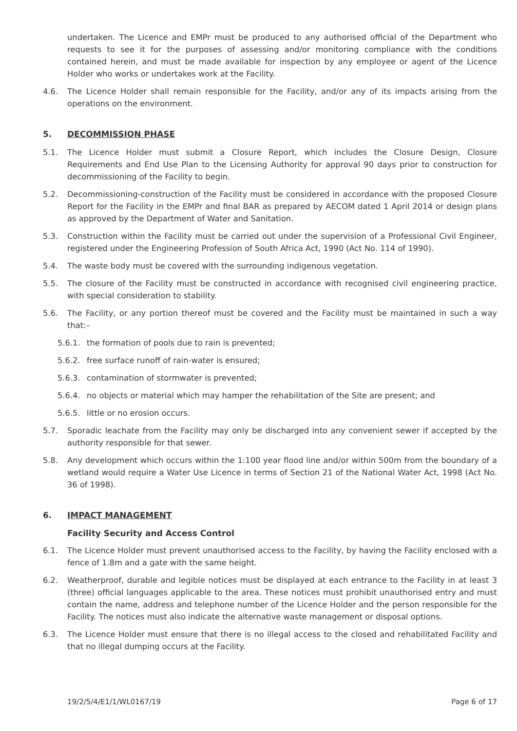undertaken. The Licence and EMPr must be produced to any authorised official of the Department who requests to see it for the purposes of assessing and/or monitoring compliance with the conditions contained herein, and must be made available for inspection by any employee or agent of the Licence Holder who works or undertakes work at the Facility.
4.6. The Licence Holder shall remain responsible for the Facility, and/or any of its impacts arising from the operations on the environment.
5. DECOMMISSION PHASE
5.1. The Licence Holder must submit a Closure Report, which includes the Closure Design, Closure Requirements and End Use Plan to the Licensing Authority for approval 90 days prior to construction for decommissioning of the Facility to begin.
5.2. Decommissioning-construction of the Facility must be considered in accordance with the proposed Closure Report for the Facility in the EMPr and final BAR as prepared by AECOM dated 1 April 2014 or design plans as approved by the Department of Water and Sanitation.
5.3. Construction within the Facility must be carried out under the supervision of a Professional Civil Engineer, registered under the Engineering Profession of South Africa Act, 1990 (Act No. 114 of 1990).
5.4. The waste body must be covered with the surrounding indigenous vegetation.
5.5. The closure of the Facility must be constructed in accordance with recognised civil engineering practice, with special consideration to stability.
5.6. The Facility, or any portion thereof must be covered and the Facility must be maintained in such a way that:–
5.6.1. the formation of pools due to rain is prevented;
5.6.2. free surface runoff of rain-water is ensured;
5.6.3. contamination of stormwater is prevented;
5.6.4. no objects or material which may hamper the rehabilitation of the Site are present; and
5.6.5. little or no erosion occurs.
5.7. Sporadic leachate from the Facility may only be discharged into any convenient sewer if accepted by the authority responsible for that sewer.
5.8. Any development which occurs within the 1:100 year flood line and/or within 500m from the boundary of a wetland would require a Water Use Licence in terms of Section 21 of the National Water Act, 1998 (Act No. 36 of 1998).
6. IMPACT MANAGEMENT
Facility Security and Access Control
6.1. The Licence Holder must prevent unauthorised access to the Facility, by having the Facility enclosed with a fence of 1.8m and a gate with the same height.
6.2. Weatherproof, durable and legible notices must be displayed at each entrance to the Facility in at least 3 (three) official languages applicable to the area. These notices must prohibit unauthorised entry and must contain the name, address and telephone number of the Licence Holder and the person responsible for the Facility. The notices must also indicate the alternative waste management or disposal options.
6.3. The Licence Holder must ensure that there is no illegal access to the closed and rehabilitated Facility and that no illegal dumping occurs at the Facility.
19/2/5/4/E1/1/WL0167/19 Page 6 of 17